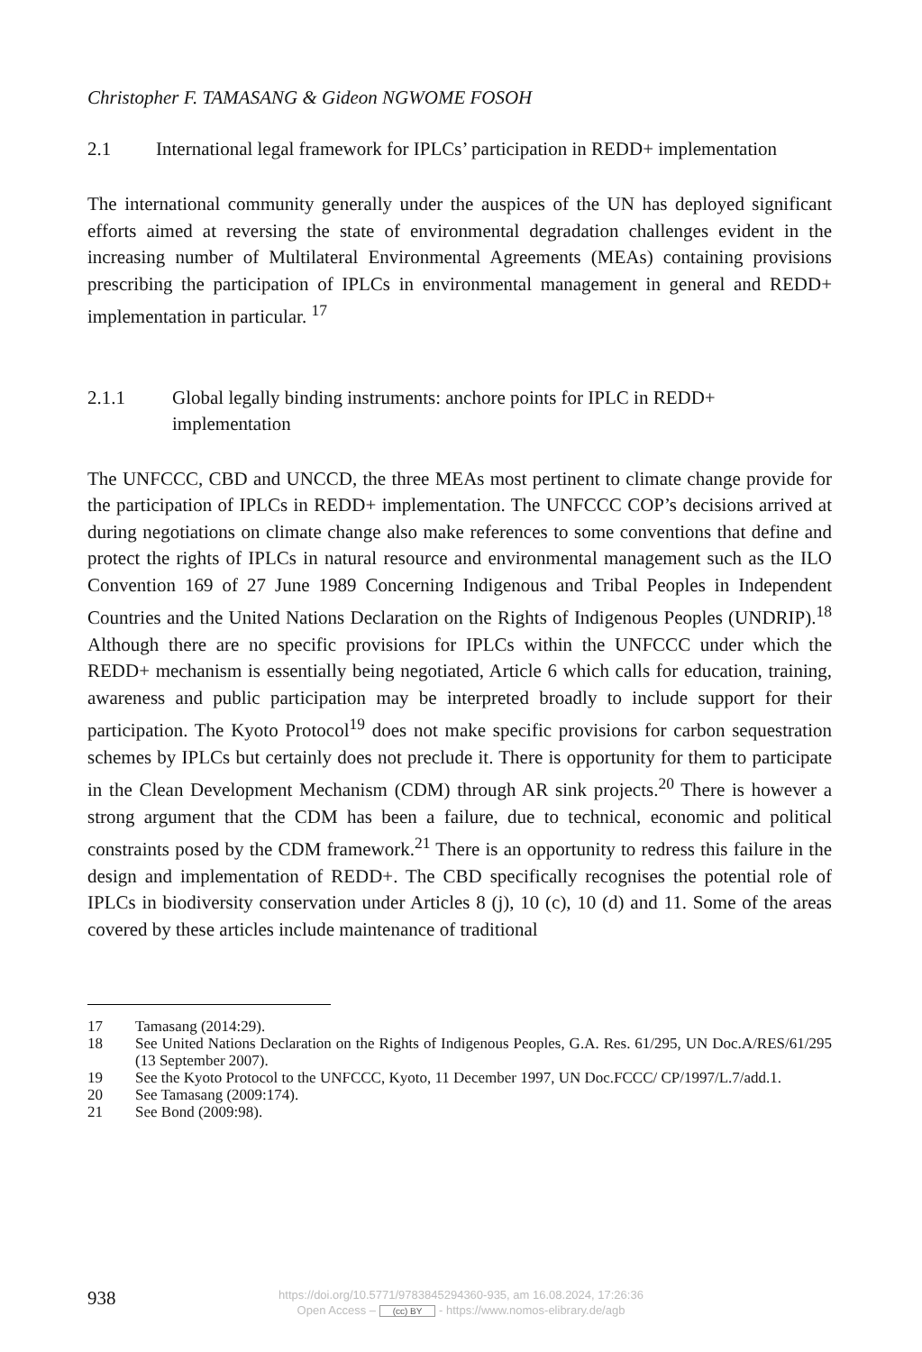Christopher F. TAMASANG & Gideon NGWOME FOSOH
2.1 International legal framework for IPLCs’ participation in REDD+ implementation
The international community generally under the auspices of the UN has deployed significant efforts aimed at reversing the state of environmental degradation challenges evident in the increasing number of Multilateral Environmental Agreements (MEAs) containing provisions prescribing the participation of IPLCs in environmental management in general and REDD+ implementation in particular. <sup>17</sup>
2.1.1 Global legally binding instruments: anchore points for IPLC in REDD+ implementation
The UNFCCC, CBD and UNCCD, the three MEAs most pertinent to climate change provide for the participation of IPLCs in REDD+ implementation. The UNFCCC COP’s decisions arrived at during negotiations on climate change also make references to some conventions that define and protect the rights of IPLCs in natural resource and environmental management such as the ILO Convention 169 of 27 June 1989 Concerning Indigenous and Tribal Peoples in Independent Countries and the United Nations Declaration on the Rights of Indigenous Peoples (UNDRIP).<sup>18</sup> Although there are no specific provisions for IPLCs within the UNFCCC under which the REDD+ mechanism is essentially being negotiated, Article 6 which calls for education, training, awareness and public participation may be interpreted broadly to include support for their participation. The Kyoto Protocol<sup>19</sup> does not make specific provisions for carbon sequestration schemes by IPLCs but certainly does not preclude it. There is opportunity for them to participate in the Clean Development Mechanism (CDM) through AR sink projects.<sup>20</sup> There is however a strong argument that the CDM has been a failure, due to technical, economic and political constraints posed by the CDM framework.<sup>21</sup> There is an opportunity to redress this failure in the design and implementation of REDD+. The CBD specifically recognises the potential role of IPLCs in biodiversity conservation under Articles 8 (j), 10 (c), 10 (d) and 11. Some of the areas covered by these articles include maintenance of traditional
17 Tamasang (2014:29).
18 See United Nations Declaration on the Rights of Indigenous Peoples, G.A. Res. 61/295, UN Doc.A/RES/61/295 (13 September 2007).
19 See the Kyoto Protocol to the UNFCCC, Kyoto, 11 December 1997, UN Doc.FCCC/ CP/1997/L.7/add.1.
20 See Tamasang (2009:174).
21 See Bond (2009:98).
938
https://doi.org/10.5771/9783845294360-935, am 16.08.2024, 17:26:36
Open Access – (cc) BY - https://www.nomos-elibrary.de/agb